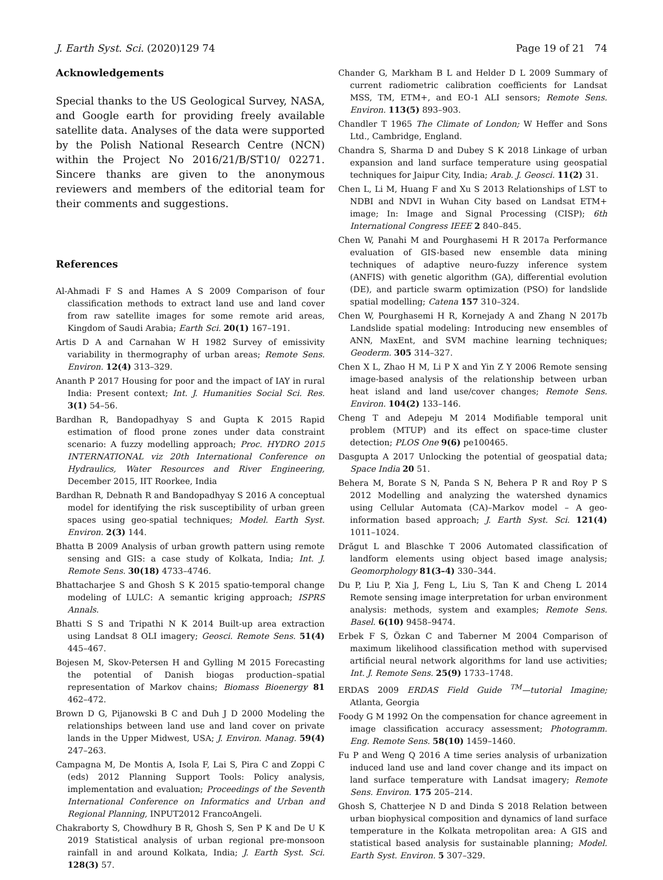J. Earth Syst. Sci. (2020)129 74 Page 19 of 21 74
Acknowledgements
Special thanks to the US Geological Survey, NASA, and Google earth for providing freely available satellite data. Analyses of the data were supported by the Polish National Research Centre (NCN) within the Project No 2016/21/B/ST10/ 02271. Sincere thanks are given to the anonymous reviewers and members of the editorial team for their comments and suggestions.
References
Al-Ahmadi F S and Hames A S 2009 Comparison of four classification methods to extract land use and land cover from raw satellite images for some remote arid areas, Kingdom of Saudi Arabia; Earth Sci. 20(1) 167–191.
Artis D A and Carnahan W H 1982 Survey of emissivity variability in thermography of urban areas; Remote Sens. Environ. 12(4) 313–329.
Ananth P 2017 Housing for poor and the impact of IAY in rural India: Present context; Int. J. Humanities Social Sci. Res. 3(1) 54–56.
Bardhan R, Bandopadhyay S and Gupta K 2015 Rapid estimation of flood prone zones under data constraint scenario: A fuzzy modelling approach; Proc. HYDRO 2015 INTERNATIONAL viz 20th International Conference on Hydraulics, Water Resources and River Engineering, December 2015, IIT Roorkee, India
Bardhan R, Debnath R and Bandopadhyay S 2016 A conceptual model for identifying the risk susceptibility of urban green spaces using geo-spatial techniques; Model. Earth Syst. Environ. 2(3) 144.
Bhatta B 2009 Analysis of urban growth pattern using remote sensing and GIS: a case study of Kolkata, India; Int. J. Remote Sens. 30(18) 4733–4746.
Bhattacharjee S and Ghosh S K 2015 spatio-temporal change modeling of LULC: A semantic kriging approach; ISPRS Annals.
Bhatti S S and Tripathi N K 2014 Built-up area extraction using Landsat 8 OLI imagery; Geosci. Remote Sens. 51(4) 445–467.
Bojesen M, Skov-Petersen H and Gylling M 2015 Forecasting the potential of Danish biogas production–spatial representation of Markov chains; Biomass Bioenergy 81 462–472.
Brown D G, Pijanowski B C and Duh J D 2000 Modeling the relationships between land use and land cover on private lands in the Upper Midwest, USA; J. Environ. Manag. 59(4) 247–263.
Campagna M, De Montis A, Isola F, Lai S, Pira C and Zoppi C (eds) 2012 Planning Support Tools: Policy analysis, implementation and evaluation; Proceedings of the Seventh International Conference on Informatics and Urban and Regional Planning, INPUT2012 FrancoAngeli.
Chakraborty S, Chowdhury B R, Ghosh S, Sen P K and De U K 2019 Statistical analysis of urban regional pre-monsoon rainfall in and around Kolkata, India; J. Earth Syst. Sci. 128(3) 57.
Chander G, Markham B L and Helder D L 2009 Summary of current radiometric calibration coefficients for Landsat MSS, TM, ETM+, and EO-1 ALI sensors; Remote Sens. Environ. 113(5) 893–903.
Chandler T 1965 The Climate of London; W Heffer and Sons Ltd., Cambridge, England.
Chandra S, Sharma D and Dubey S K 2018 Linkage of urban expansion and land surface temperature using geospatial techniques for Jaipur City, India; Arab. J. Geosci. 11(2) 31.
Chen L, Li M, Huang F and Xu S 2013 Relationships of LST to NDBI and NDVI in Wuhan City based on Landsat ETM+ image; In: Image and Signal Processing (CISP); 6th International Congress IEEE 2 840–845.
Chen W, Panahi M and Pourghasemi H R 2017a Performance evaluation of GIS-based new ensemble data mining techniques of adaptive neuro-fuzzy inference system (ANFIS) with genetic algorithm (GA), differential evolution (DE), and particle swarm optimization (PSO) for landslide spatial modelling; Catena 157 310–324.
Chen W, Pourghasemi H R, Kornejady A and Zhang N 2017b Landslide spatial modeling: Introducing new ensembles of ANN, MaxEnt, and SVM machine learning techniques; Geoderm. 305 314–327.
Chen X L, Zhao H M, Li P X and Yin Z Y 2006 Remote sensing image-based analysis of the relationship between urban heat island and land use/cover changes; Remote Sens. Environ. 104(2) 133–146.
Cheng T and Adepeju M 2014 Modifiable temporal unit problem (MTUP) and its effect on space-time cluster detection; PLOS One 9(6) pe100465.
Dasgupta A 2017 Unlocking the potential of geospatial data; Space India 20 51.
Behera M, Borate S N, Panda S N, Behera P R and Roy P S 2012 Modelling and analyzing the watershed dynamics using Cellular Automata (CA)–Markov model – A geo-information based approach; J. Earth Syst. Sci. 121(4) 1011–1024.
Drăgut L and Blaschke T 2006 Automated classification of landform elements using object based image analysis; Geomorphology 81(3–4) 330–344.
Du P, Liu P, Xia J, Feng L, Liu S, Tan K and Cheng L 2014 Remote sensing image interpretation for urban environment analysis: methods, system and examples; Remote Sens. Basel. 6(10) 9458–9474.
Erbek F S, Özkan C and Taberner M 2004 Comparison of maximum likelihood classification method with supervised artificial neural network algorithms for land use activities; Int. J. Remote Sens. 25(9) 1733–1748.
ERDAS 2009 ERDAS Field Guide <sup>TM</sup>—tutorial Imagine; Atlanta, Georgia
Foody G M 1992 On the compensation for chance agreement in image classification accuracy assessment; Photogramm. Eng. Remote Sens. 58(10) 1459–1460.
Fu P and Weng Q 2016 A time series analysis of urbanization induced land use and land cover change and its impact on land surface temperature with Landsat imagery; Remote Sens. Environ. 175 205–214.
Ghosh S, Chatterjee N D and Dinda S 2018 Relation between urban biophysical composition and dynamics of land surface temperature in the Kolkata metropolitan area: A GIS and statistical based analysis for sustainable planning; Model. Earth Syst. Environ. 5 307–329.